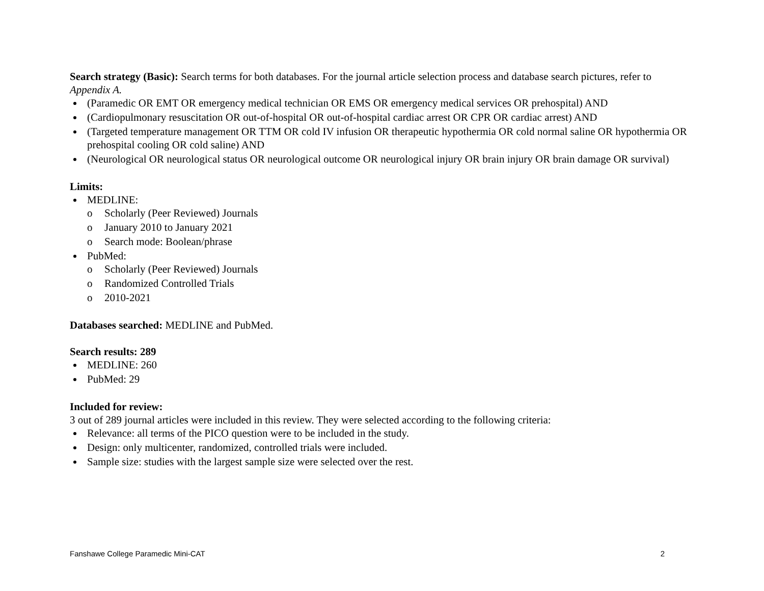Search strategy (Basic): Search terms for both databases. For the journal article selection process and database search pictures, refer to Appendix A.
(Paramedic OR EMT OR emergency medical technician OR EMS OR emergency medical services OR prehospital) AND
(Cardiopulmonary resuscitation OR out-of-hospital OR out-of-hospital cardiac arrest OR CPR OR cardiac arrest) AND
(Targeted temperature management OR TTM OR cold IV infusion OR therapeutic hypothermia OR cold normal saline OR hypothermia OR prehospital cooling OR cold saline) AND
(Neurological OR neurological status OR neurological outcome OR neurological injury OR brain injury OR brain damage OR survival)
Limits:
MEDLINE:
o Scholarly (Peer Reviewed) Journals
o January 2010 to January 2021
o Search mode: Boolean/phrase
PubMed:
o Scholarly (Peer Reviewed) Journals
o Randomized Controlled Trials
o 2010-2021
Databases searched: MEDLINE and PubMed.
Search results: 289
MEDLINE: 260
PubMed: 29
Included for review:
3 out of 289 journal articles were included in this review. They were selected according to the following criteria:
Relevance: all terms of the PICO question were to be included in the study.
Design: only multicenter, randomized, controlled trials were included.
Sample size: studies with the largest sample size were selected over the rest.
Fanshawe College Paramedic Mini-CAT 2